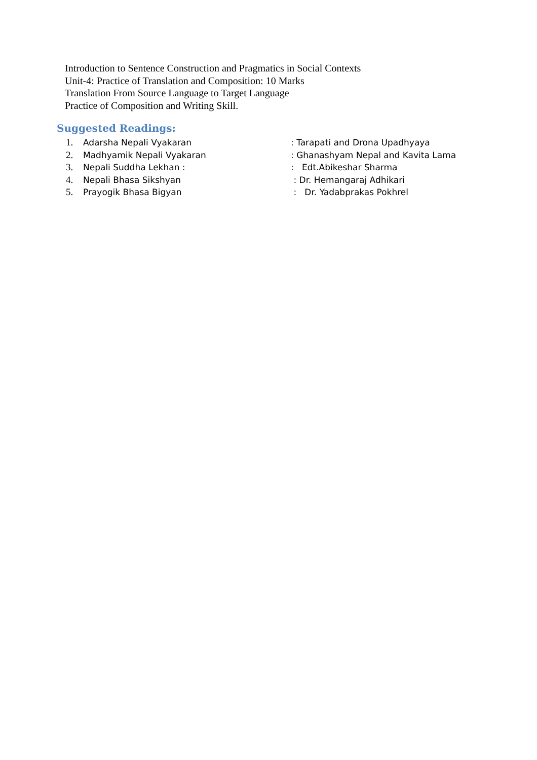Introduction to Sentence Construction and Pragmatics in Social Contexts
Unit-4: Practice of Translation and Composition: 10 Marks
Translation From Source Language to Target Language
Practice of Composition and Writing Skill.
Suggested Readings:
1. Adarsha Nepali Vyakaran: Tarapati and Drona Upadhyaya
2. Madhyamik Nepali Vyakaran: Ghanashyam Nepal and Kavita Lama
3. Nepali Suddha Lekhan :: Edt.Abikeshar Sharma
4. Nepali Bhasa Sikshyan : Dr. Hemangaraj Adhikari
5. Prayogik Bhasa Bigyan : Dr. Yadabprakas Pokhrel